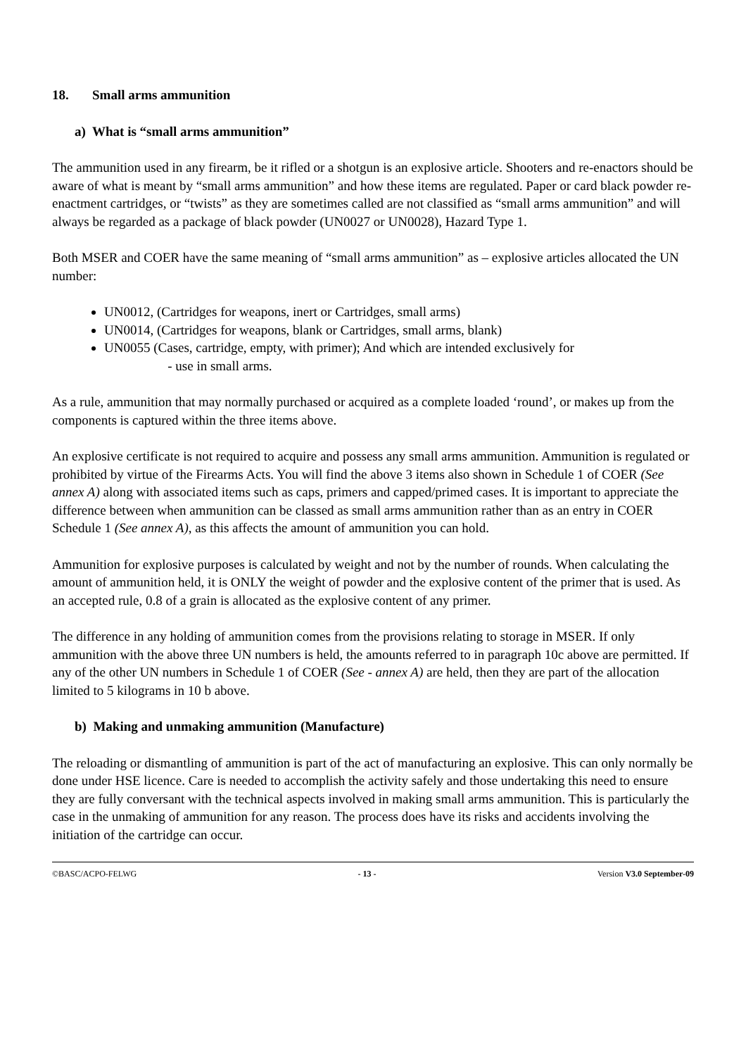18. Small arms ammunition
a) What is “small arms ammunition”
The ammunition used in any firearm, be it rifled or a shotgun is an explosive article. Shooters and re-enactors should be aware of what is meant by “small arms ammunition” and how these items are regulated. Paper or card black powder re-enactment cartridges, or “twists” as they are sometimes called are not classified as “small arms ammunition” and will always be regarded as a package of black powder (UN0027 or UN0028), Hazard Type 1.
Both MSER and COER have the same meaning of “small arms ammunition” as – explosive articles allocated the UN number:
UN0012, (Cartridges for weapons, inert or Cartridges, small arms)
UN0014, (Cartridges for weapons, blank or Cartridges, small arms, blank)
UN0055 (Cases, cartridge, empty, with primer); And which are intended exclusively for
- use in small arms.
As a rule, ammunition that may normally purchased or acquired as a complete loaded ‘round’, or makes up from the components is captured within the three items above.
An explosive certificate is not required to acquire and possess any small arms ammunition. Ammunition is regulated or prohibited by virtue of the Firearms Acts. You will find the above 3 items also shown in Schedule 1 of COER (See annex A) along with associated items such as caps, primers and capped/primed cases. It is important to appreciate the difference between when ammunition can be classed as small arms ammunition rather than as an entry in COER Schedule 1 (See annex A), as this affects the amount of ammunition you can hold.
Ammunition for explosive purposes is calculated by weight and not by the number of rounds. When calculating the amount of ammunition held, it is ONLY the weight of powder and the explosive content of the primer that is used. As an accepted rule, 0.8 of a grain is allocated as the explosive content of any primer.
The difference in any holding of ammunition comes from the provisions relating to storage in MSER. If only ammunition with the above three UN numbers is held, the amounts referred to in paragraph 10c above are permitted. If any of the other UN numbers in Schedule 1 of COER (See - annex A) are held, then they are part of the allocation limited to 5 kilograms in 10 b above.
b) Making and unmaking ammunition (Manufacture)
The reloading or dismantling of ammunition is part of the act of manufacturing an explosive. This can only normally be done under HSE licence. Care is needed to accomplish the activity safely and those undertaking this need to ensure they are fully conversant with the technical aspects involved in making small arms ammunition. This is particularly the case in the unmaking of ammunition for any reason. The process does have its risks and accidents involving the initiation of the cartridge can occur.
©BASC/ACPO-FELWG - 13 - Version V3.0 September-09